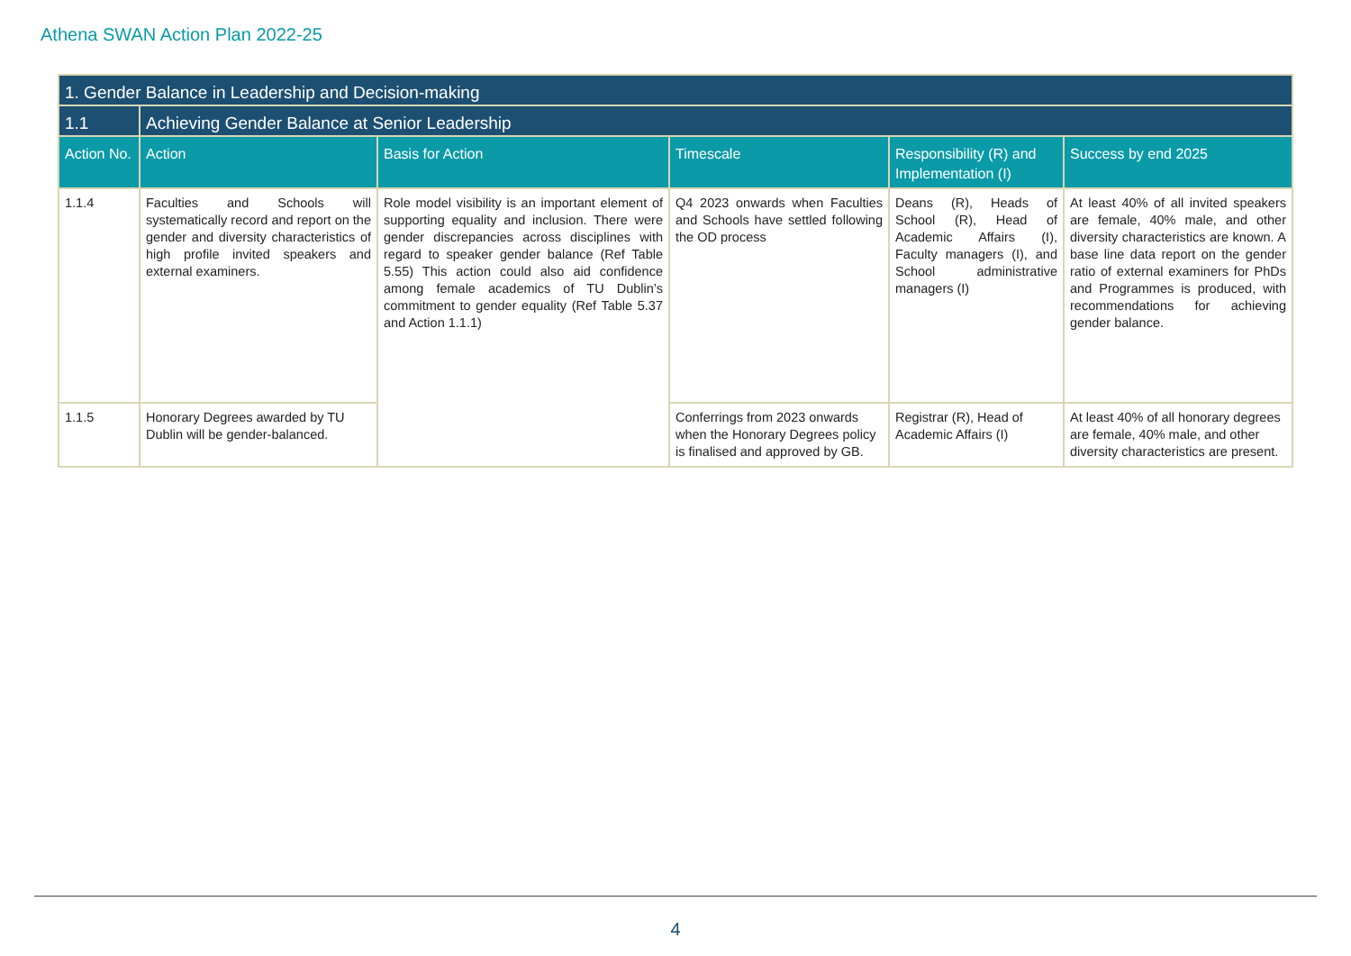Athena SWAN Action Plan 2022-25
| 1. Gender Balance in Leadership and Decision-making | | | | | |
| 1.1 | Achieving Gender Balance at Senior Leadership | | | | |
| Action No. | Action | Basis for Action | Timescale | Responsibility (R) and Implementation (I) | Success by end 2025 |
| 1.1.4 | Faculties and Schools will systematically record and report on the gender and diversity characteristics of high profile invited speakers and external examiners. | Role model visibility is an important element of supporting equality and inclusion. There were gender discrepancies across disciplines with regard to speaker gender balance (Ref Table 5.55) This action could also aid confidence among female academics of TU Dublin’s commitment to gender equality (Ref Table 5.37 and Action 1.1.1) | Q4 2023 onwards when Faculties and Schools have settled following the OD process | Deans (R), Heads of School (R), Head of Academic Affairs (I), Faculty managers (I), and School administrative managers (I) | At least 40% of all invited speakers are female, 40% male, and other diversity characteristics are known. A base line data report on the gender ratio of external examiners for PhDs and Programmes is produced, with recommendations for achieving gender balance. |
| 1.1.5 | Honorary Degrees awarded by TU Dublin will be gender-balanced. | | Conferrings from 2023 onwards when the Honorary Degrees policy is finalised and approved by GB. | Registrar (R), Head of Academic Affairs (I) | At least 40% of all honorary degrees are female, 40% male, and other diversity characteristics are present. |
4